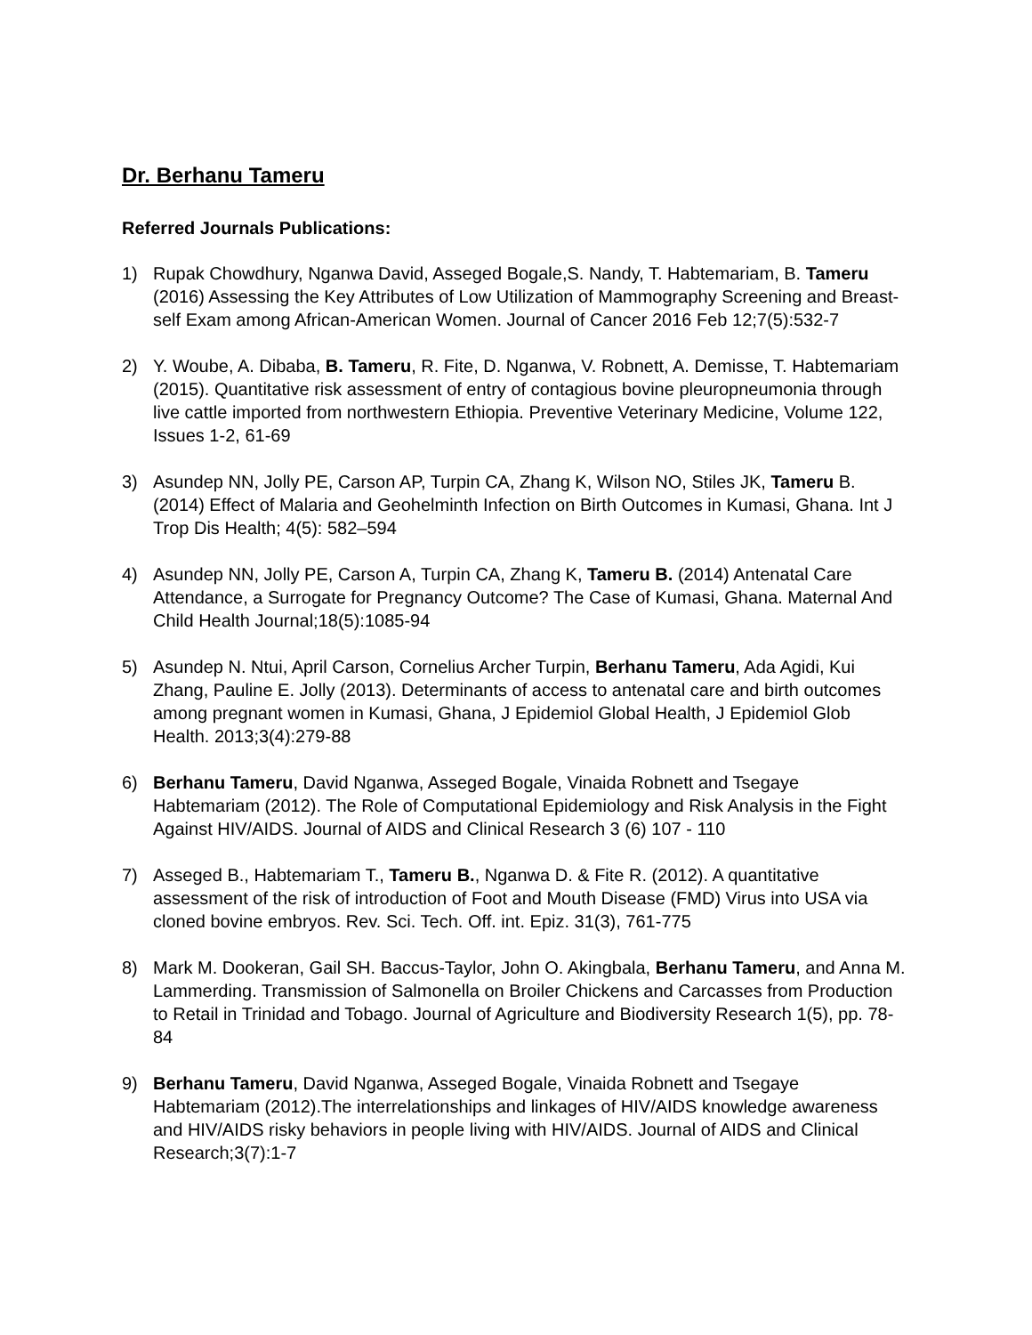Dr. Berhanu Tameru
Referred Journals Publications:
1) Rupak Chowdhury, Nganwa David, Asseged Bogale,S. Nandy, T. Habtemariam, B. Tameru (2016) Assessing the Key Attributes of Low Utilization of Mammography Screening and Breast-self Exam among African-American Women. Journal of Cancer 2016 Feb 12;7(5):532-7
2) Y. Woube, A. Dibaba, B. Tameru, R. Fite, D. Nganwa, V. Robnett, A. Demisse, T. Habtemariam (2015). Quantitative risk assessment of entry of contagious bovine pleuropneumonia through live cattle imported from northwestern Ethiopia. Preventive Veterinary Medicine, Volume 122, Issues 1-2, 61-69
3) Asundep NN, Jolly PE, Carson AP, Turpin CA, Zhang K, Wilson NO, Stiles JK, Tameru B. (2014) Effect of Malaria and Geohelminth Infection on Birth Outcomes in Kumasi, Ghana. Int J Trop Dis Health; 4(5): 582–594
4) Asundep NN, Jolly PE, Carson A, Turpin CA, Zhang K, Tameru B. (2014) Antenatal Care Attendance, a Surrogate for Pregnancy Outcome? The Case of Kumasi, Ghana. Maternal And Child Health Journal;18(5):1085-94
5) Asundep N. Ntui, April Carson, Cornelius Archer Turpin, Berhanu Tameru, Ada Agidi, Kui Zhang, Pauline E. Jolly (2013). Determinants of access to antenatal care and birth outcomes among pregnant women in Kumasi, Ghana, J Epidemiol Global Health, J Epidemiol Glob Health. 2013;3(4):279-88
6) Berhanu Tameru, David Nganwa, Asseged Bogale, Vinaida Robnett and Tsegaye Habtemariam (2012). The Role of Computational Epidemiology and Risk Analysis in the Fight Against HIV/AIDS. Journal of AIDS and Clinical Research 3 (6) 107 - 110
7) Asseged B., Habtemariam T., Tameru B., Nganwa D. & Fite R. (2012). A quantitative assessment of the risk of introduction of Foot and Mouth Disease (FMD) Virus into USA via cloned bovine embryos. Rev. Sci. Tech. Off. int. Epiz. 31(3), 761-775
8) Mark M. Dookeran, Gail SH. Baccus-Taylor, John O. Akingbala, Berhanu Tameru, and Anna M. Lammerding. Transmission of Salmonella on Broiler Chickens and Carcasses from Production to Retail in Trinidad and Tobago. Journal of Agriculture and Biodiversity Research 1(5), pp. 78-84
9) Berhanu Tameru, David Nganwa, Asseged Bogale, Vinaida Robnett and Tsegaye Habtemariam (2012).The interrelationships and linkages of HIV/AIDS knowledge awareness and HIV/AIDS risky behaviors in people living with HIV/AIDS. Journal of AIDS and Clinical Research;3(7):1-7